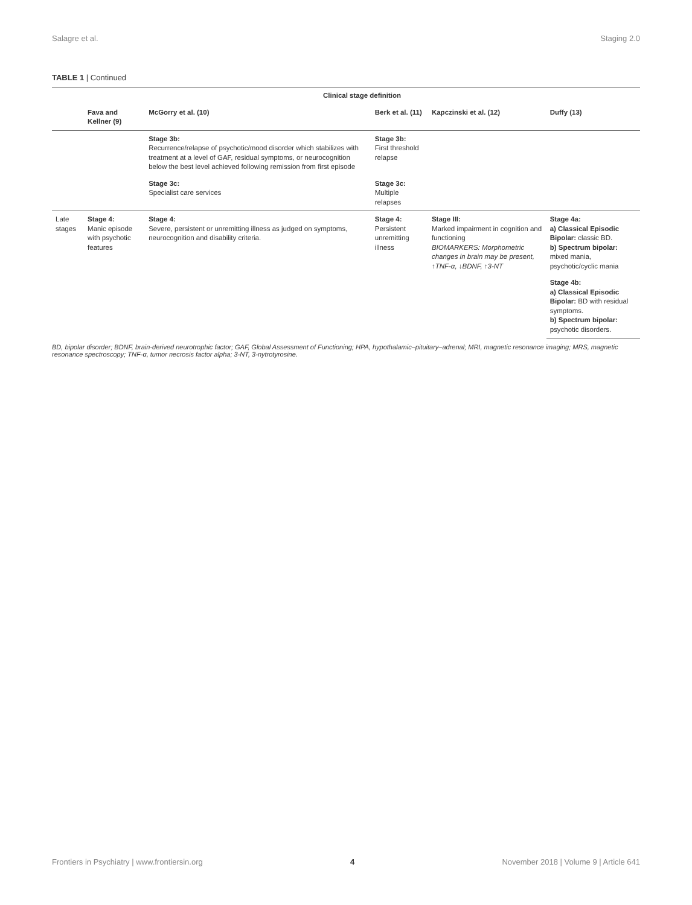Salagre et al. Staging 2.0
TABLE 1 | Continued
| | Clinical stage definition | | | | |
| --- | --- | --- | --- | --- | --- |
| | Fava and Kellner (9) | McGorry et al. (10) | Berk et al. (11) | Kapczinski et al. (12) | Duffy (13) |
| | | Stage 3b: Recurrence/relapse of psychotic/mood disorder which stabilizes with treatment at a level of GAF, residual symptoms, or neurocognition below the best level achieved following remission from first episode | Stage 3b: First threshold relapse | | |
| | | Stage 3c: Specialist care services | Stage 3c: Multiple relapses | | |
| Late stages | Stage 4: Manic episode with psychotic features | Stage 4: Severe, persistent or unremitting illness as judged on symptoms, neurocognition and disability criteria. | Stage 4: Persistent unremitting illness | Stage III: Marked impairment in cognition and functioning BIOMARKERS: Morphometric changes in brain may be present, ↑TNF-α, ↓BDNF, ↑3-NT | Stage 4a: a) Classical Episodic Bipolar: classic BD. b) Spectrum bipolar: mixed mania, psychotic/cyclic mania |
| | | | | | Stage 4b: a) Classical Episodic Bipolar: BD with residual symptoms. b) Spectrum bipolar: psychotic disorders. |
BD, bipolar disorder; BDNF, brain-derived neurotrophic factor; GAF, Global Assessment of Functioning; HPA, hypothalamic–pituitary–adrenal; MRI, magnetic resonance imaging; MRS, magnetic resonance spectroscopy; TNF-α, tumor necrosis factor alpha; 3-NT, 3-nytrotyrosine.
Frontiers in Psychiatry | www.frontiersin.org 4 November 2018 | Volume 9 | Article 641